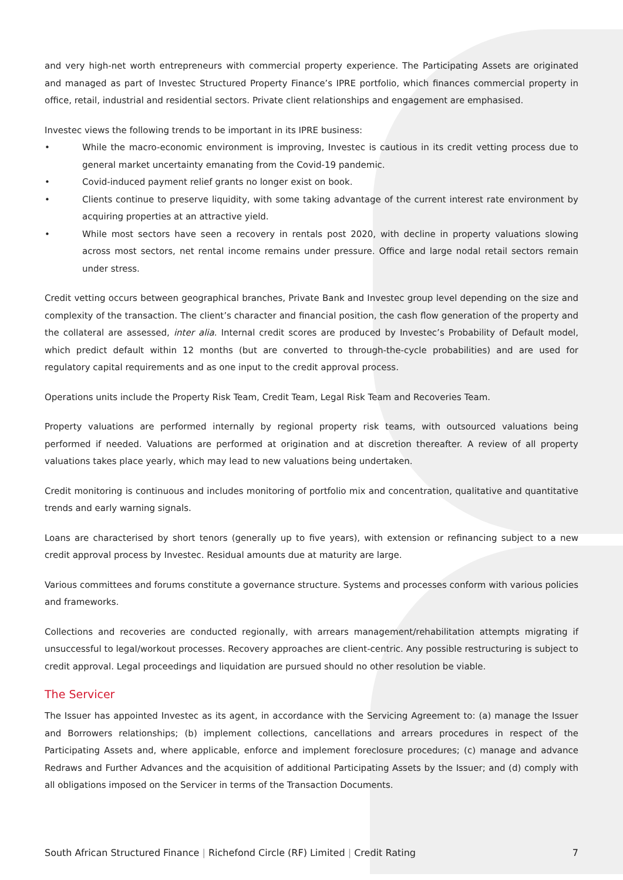and very high-net worth entrepreneurs with commercial property experience. The Participating Assets are originated and managed as part of Investec Structured Property Finance’s IPRE portfolio, which finances commercial property in office, retail, industrial and residential sectors. Private client relationships and engagement are emphasised.
Investec views the following trends to be important in its IPRE business:
• While the macro-economic environment is improving, Investec is cautious in its credit vetting process due to general market uncertainty emanating from the Covid-19 pandemic.
• Covid-induced payment relief grants no longer exist on book.
• Clients continue to preserve liquidity, with some taking advantage of the current interest rate environment by acquiring properties at an attractive yield.
• While most sectors have seen a recovery in rentals post 2020, with decline in property valuations slowing across most sectors, net rental income remains under pressure. Office and large nodal retail sectors remain under stress.
Credit vetting occurs between geographical branches, Private Bank and Investec group level depending on the size and complexity of the transaction. The client’s character and financial position, the cash flow generation of the property and the collateral are assessed, inter alia. Internal credit scores are produced by Investec’s Probability of Default model, which predict default within 12 months (but are converted to through-the-cycle probabilities) and are used for regulatory capital requirements and as one input to the credit approval process.
Operations units include the Property Risk Team, Credit Team, Legal Risk Team and Recoveries Team.
Property valuations are performed internally by regional property risk teams, with outsourced valuations being performed if needed. Valuations are performed at origination and at discretion thereafter. A review of all property valuations takes place yearly, which may lead to new valuations being undertaken.
Credit monitoring is continuous and includes monitoring of portfolio mix and concentration, qualitative and quantitative trends and early warning signals.
Loans are characterised by short tenors (generally up to five years), with extension or refinancing subject to a new credit approval process by Investec. Residual amounts due at maturity are large.
Various committees and forums constitute a governance structure. Systems and processes conform with various policies and frameworks.
Collections and recoveries are conducted regionally, with arrears management/rehabilitation attempts migrating if unsuccessful to legal/workout processes. Recovery approaches are client-centric. Any possible restructuring is subject to credit approval. Legal proceedings and liquidation are pursued should no other resolution be viable.
The Servicer
The Issuer has appointed Investec as its agent, in accordance with the Servicing Agreement to: (a) manage the Issuer and Borrowers relationships; (b) implement collections, cancellations and arrears procedures in respect of the Participating Assets and, where applicable, enforce and implement foreclosure procedures; (c) manage and advance Redraws and Further Advances and the acquisition of additional Participating Assets by the Issuer; and (d) comply with all obligations imposed on the Servicer in terms of the Transaction Documents.
South African Structured Finance | Richefond Circle (RF) Limited | Credit Rating 7